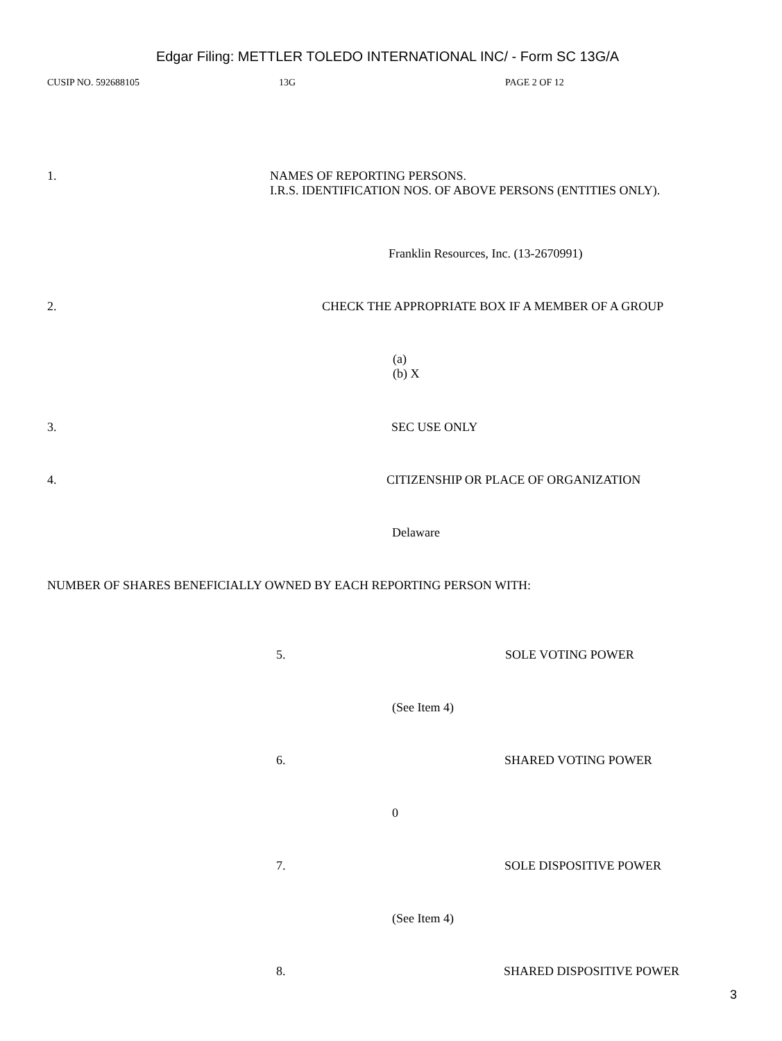Edgar Filing: METTLER TOLEDO INTERNATIONAL INC/ - Form SC 13G/A
CUSIP NO. 592688105 13G PAGE 2 OF 12
1. NAMES OF REPORTING PERSONS.
I.R.S. IDENTIFICATION NOS. OF ABOVE PERSONS (ENTITIES ONLY).
Franklin Resources, Inc. (13-2670991)
2. CHECK THE APPROPRIATE BOX IF A MEMBER OF A GROUP
(a)
(b) X
3. SEC USE ONLY
4. CITIZENSHIP OR PLACE OF ORGANIZATION Delaware
NUMBER OF SHARES BENEFICIALLY OWNED BY EACH REPORTING PERSON WITH: 5. SOLE VOTING POWER
(See Item 4)
6. SHARED VOTING POWER
0
7. SOLE DISPOSITIVE POWER
(See Item 4)
8. SHARED DISPOSITIVE POWER
3